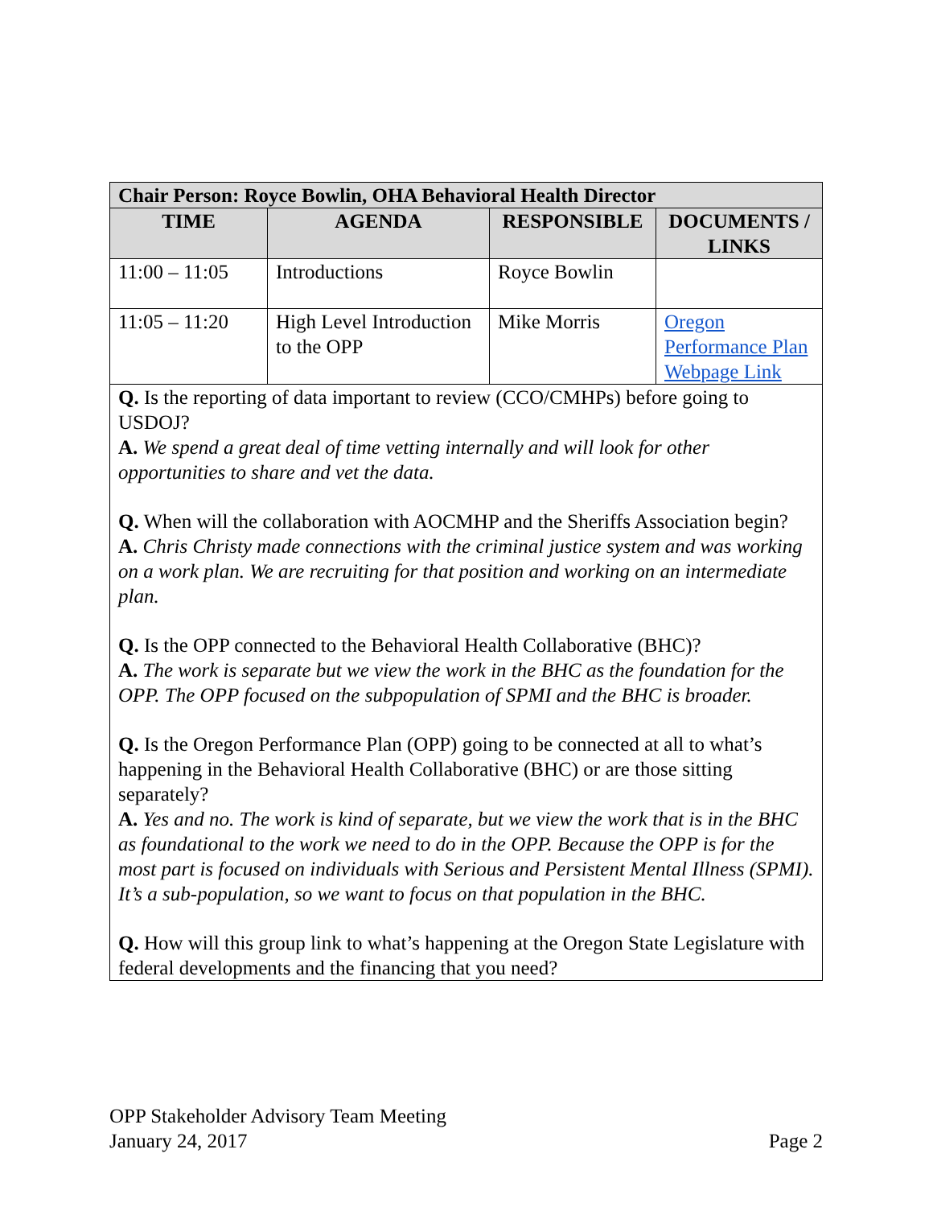| Chair Person: Royce Bowlin, OHA Behavioral Health Director | | | |
| --- | --- | --- | --- |
| TIME | AGENDA | RESPONSIBLE | DOCUMENTS / LINKS |
| 11:00 – 11:05 | Introductions | Royce Bowlin | |
| 11:05 – 11:20 | High Level Introduction to the OPP | Mike Morris | Oregon Performance Plan Webpage Link |
| Q. Is the reporting of data important to review (CCO/CMHPs) before going to USDOJ? A. We spend a great deal of time vetting internally and will look for other opportunities to share and vet the data. Q. When will the collaboration with AOCMHP and the Sheriffs Association begin? A. Chris Christy made connections with the criminal justice system and was working on a work plan. We are recruiting for that position and working on an intermediate plan. Q. Is the OPP connected to the Behavioral Health Collaborative (BHC)? A. The work is separate but we view the work in the BHC as the foundation for the OPP. The OPP focused on the subpopulation of SPMI and the BHC is broader. Q. Is the Oregon Performance Plan (OPP) going to be connected at all to what’s happening in the Behavioral Health Collaborative (BHC) or are those sitting separately? A. Yes and no. The work is kind of separate, but we view the work that is in the BHC as foundational to the work we need to do in the OPP. Because the OPP is for the most part is focused on individuals with Serious and Persistent Mental Illness (SPMI). It’s a sub-population, so we want to focus on that population in the BHC. Q. How will this group link to what’s happening at the Oregon State Legislature with federal developments and the financing that you need? | | | |
OPP Stakeholder Advisory Team Meeting
January 24, 2017 Page 2